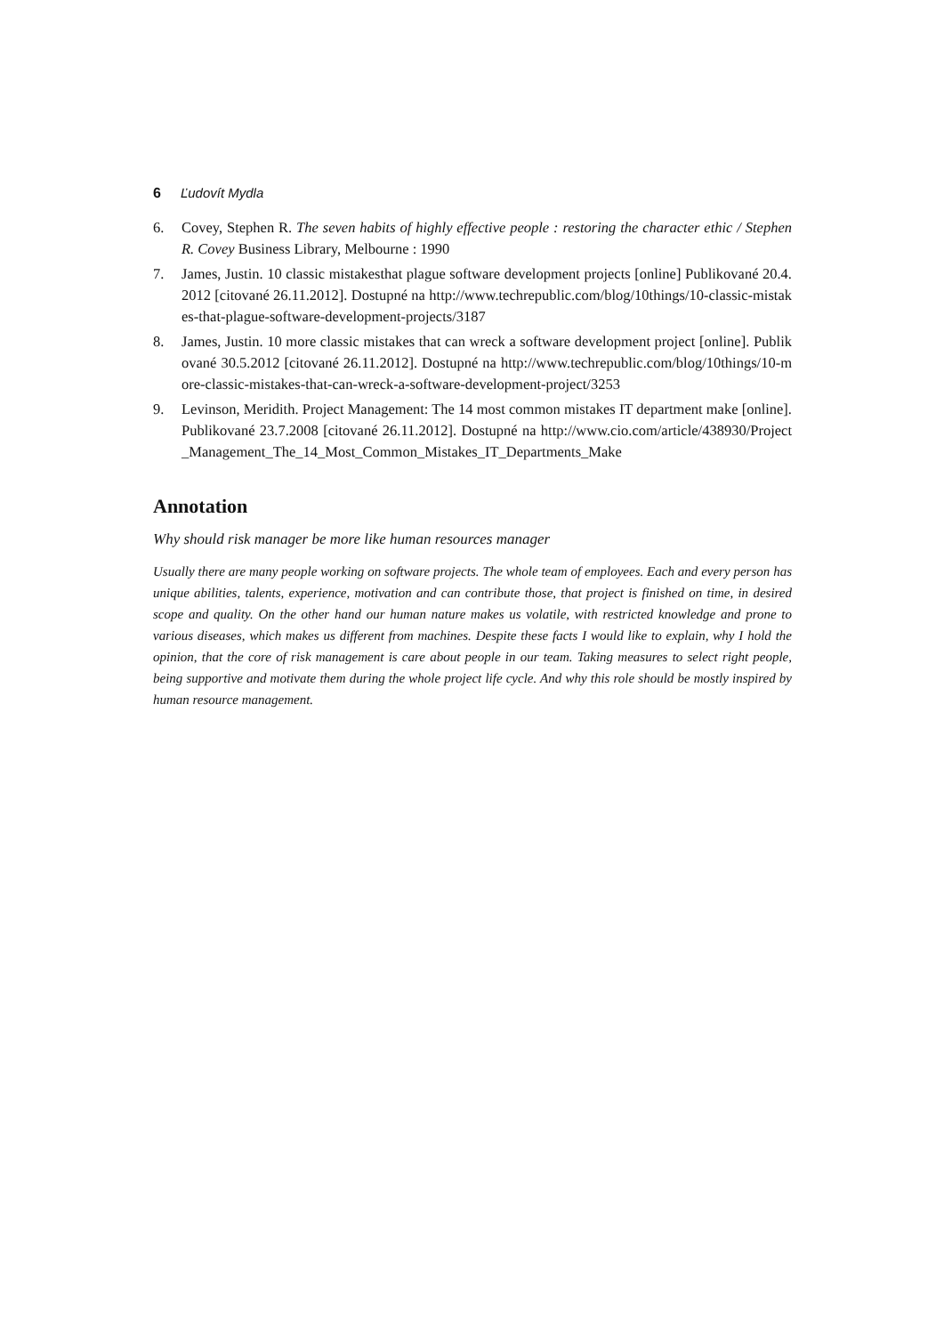6 Ľudovít Mydla
6. Covey, Stephen R. The seven habits of highly effective people : restoring the character ethic / Stephen R. Covey Business Library, Melbourne : 1990
7. James, Justin. 10 classic mistakesthat plague software development projects [online] Publikované 20.4.2012 [citované 26.11.2012]. Dostupné na http://www.techrepublic.com/blog/10things/10-classic-mistakes-that-plague-software-development-projects/3187
8. James, Justin. 10 more classic mistakes that can wreck a software development project [online]. Publikované 30.5.2012 [citované 26.11.2012]. Dostupné na http://www.techrepublic.com/blog/10things/10-more-classic-mistakes-that-can-wreck-a-software-development-project/3253
9. Levinson, Meridith. Project Management: The 14 most common mistakes IT department make [online]. Publikované 23.7.2008 [citované 26.11.2012]. Dostupné na http://www.cio.com/article/438930/Project_Management_The_14_Most_Common_Mistakes_IT_Departments_Make
Annotation
Why should risk manager be more like human resources manager
Usually there are many people working on software projects. The whole team of employees. Each and every person has unique abilities, talents, experience, motivation and can contribute those, that project is finished on time, in desired scope and quality. On the other hand our human nature makes us volatile, with restricted knowledge and prone to various diseases, which makes us different from machines. Despite these facts I would like to explain, why I hold the opinion, that the core of risk management is care about people in our team. Taking measures to select right people, being supportive and motivate them during the whole project life cycle. And why this role should be mostly inspired by human resource management.